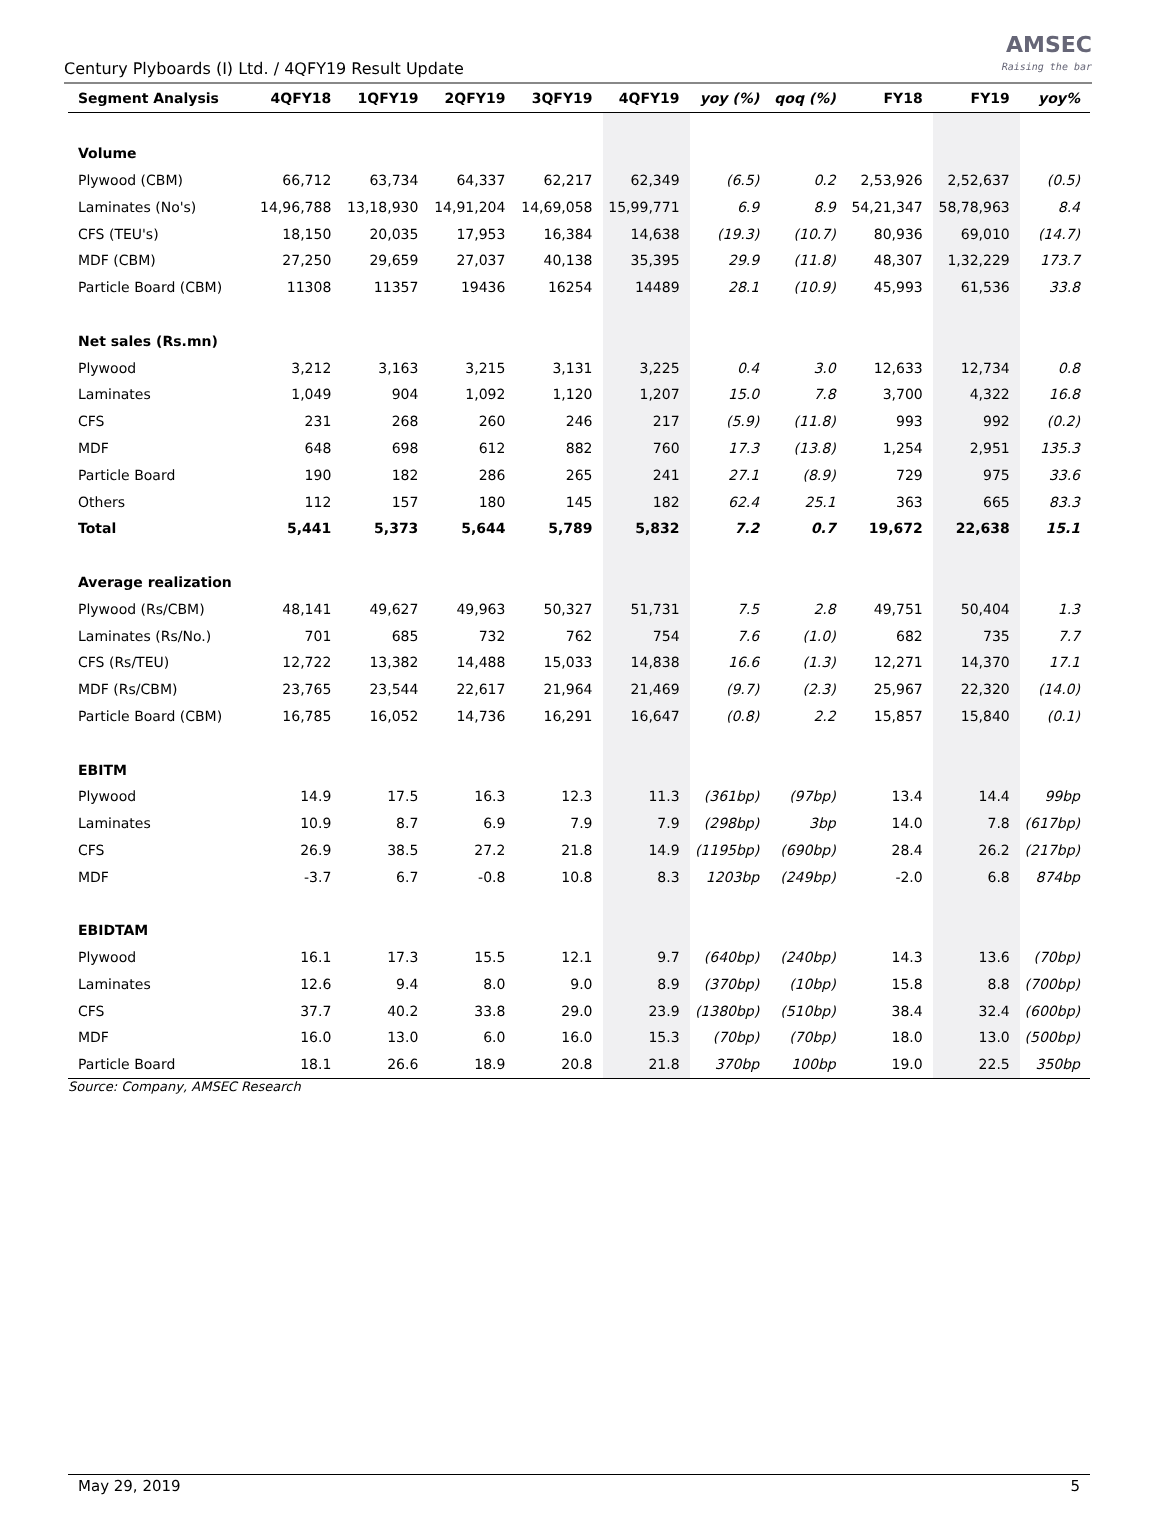Century Plyboards (I) Ltd. / 4QFY19 Result Update
AMSEC
Raising the bar
| Segment Analysis | 4QFY18 | 1QFY19 | 2QFY19 | 3QFY19 | 4QFY19 | yoy (%) | qoq (%) | FY18 | FY19 | yoy% |
| --- | --- | --- | --- | --- | --- | --- | --- | --- | --- | --- |
| Volume | | | | | | | | | | |
| Plywood (CBM) | 66,712 | 63,734 | 64,337 | 62,217 | 62,349 | (6.5) | 0.2 | 2,53,926 | 2,52,637 | (0.5) |
| Laminates (No's) | 14,96,788 | 13,18,930 | 14,91,204 | 14,69,058 | 15,99,771 | 6.9 | 8.9 | 54,21,347 | 58,78,963 | 8.4 |
| CFS (TEU's) | 18,150 | 20,035 | 17,953 | 16,384 | 14,638 | (19.3) | (10.7) | 80,936 | 69,010 | (14.7) |
| MDF (CBM) | 27,250 | 29,659 | 27,037 | 40,138 | 35,395 | 29.9 | (11.8) | 48,307 | 1,32,229 | 173.7 |
| Particle Board (CBM) | 11308 | 11357 | 19436 | 16254 | 14489 | 28.1 | (10.9) | 45,993 | 61,536 | 33.8 |
| Net sales (Rs.mn) | | | | | | | | | | |
| Plywood | 3,212 | 3,163 | 3,215 | 3,131 | 3,225 | 0.4 | 3.0 | 12,633 | 12,734 | 0.8 |
| Laminates | 1,049 | 904 | 1,092 | 1,120 | 1,207 | 15.0 | 7.8 | 3,700 | 4,322 | 16.8 |
| CFS | 231 | 268 | 260 | 246 | 217 | (5.9) | (11.8) | 993 | 992 | (0.2) |
| MDF | 648 | 698 | 612 | 882 | 760 | 17.3 | (13.8) | 1,254 | 2,951 | 135.3 |
| Particle Board | 190 | 182 | 286 | 265 | 241 | 27.1 | (8.9) | 729 | 975 | 33.6 |
| Others | 112 | 157 | 180 | 145 | 182 | 62.4 | 25.1 | 363 | 665 | 83.3 |
| Total | 5,441 | 5,373 | 5,644 | 5,789 | 5,832 | 7.2 | 0.7 | 19,672 | 22,638 | 15.1 |
| Average realization | | | | | | | | | | |
| Plywood (Rs/CBM) | 48,141 | 49,627 | 49,963 | 50,327 | 51,731 | 7.5 | 2.8 | 49,751 | 50,404 | 1.3 |
| Laminates (Rs/No.) | 701 | 685 | 732 | 762 | 754 | 7.6 | (1.0) | 682 | 735 | 7.7 |
| CFS (Rs/TEU) | 12,722 | 13,382 | 14,488 | 15,033 | 14,838 | 16.6 | (1.3) | 12,271 | 14,370 | 17.1 |
| MDF (Rs/CBM) | 23,765 | 23,544 | 22,617 | 21,964 | 21,469 | (9.7) | (2.3) | 25,967 | 22,320 | (14.0) |
| Particle Board (CBM) | 16,785 | 16,052 | 14,736 | 16,291 | 16,647 | (0.8) | 2.2 | 15,857 | 15,840 | (0.1) |
| EBITM | | | | | | | | | | |
| Plywood | 14.9 | 17.5 | 16.3 | 12.3 | 11.3 | (361bp) | (97bp) | 13.4 | 14.4 | 99bp |
| Laminates | 10.9 | 8.7 | 6.9 | 7.9 | 7.9 | (298bp) | 3bp | 14.0 | 7.8 | (617bp) |
| CFS | 26.9 | 38.5 | 27.2 | 21.8 | 14.9 | (1195bp) | (690bp) | 28.4 | 26.2 | (217bp) |
| MDF | -3.7 | 6.7 | -0.8 | 10.8 | 8.3 | 1203bp | (249bp) | -2.0 | 6.8 | 874bp |
| EBIDTAM | | | | | | | | | | |
| Plywood | 16.1 | 17.3 | 15.5 | 12.1 | 9.7 | (640bp) | (240bp) | 14.3 | 13.6 | (70bp) |
| Laminates | 12.6 | 9.4 | 8.0 | 9.0 | 8.9 | (370bp) | (10bp) | 15.8 | 8.8 | (700bp) |
| CFS | 37.7 | 40.2 | 33.8 | 29.0 | 23.9 | (1380bp) | (510bp) | 38.4 | 32.4 | (600bp) |
| MDF | 16.0 | 13.0 | 6.0 | 16.0 | 15.3 | (70bp) | (70bp) | 18.0 | 13.0 | (500bp) |
| Particle Board | 18.1 | 26.6 | 18.9 | 20.8 | 21.8 | 370bp | 100bp | 19.0 | 22.5 | 350bp |
Source: Company, AMSEC Research
May 29, 2019 5